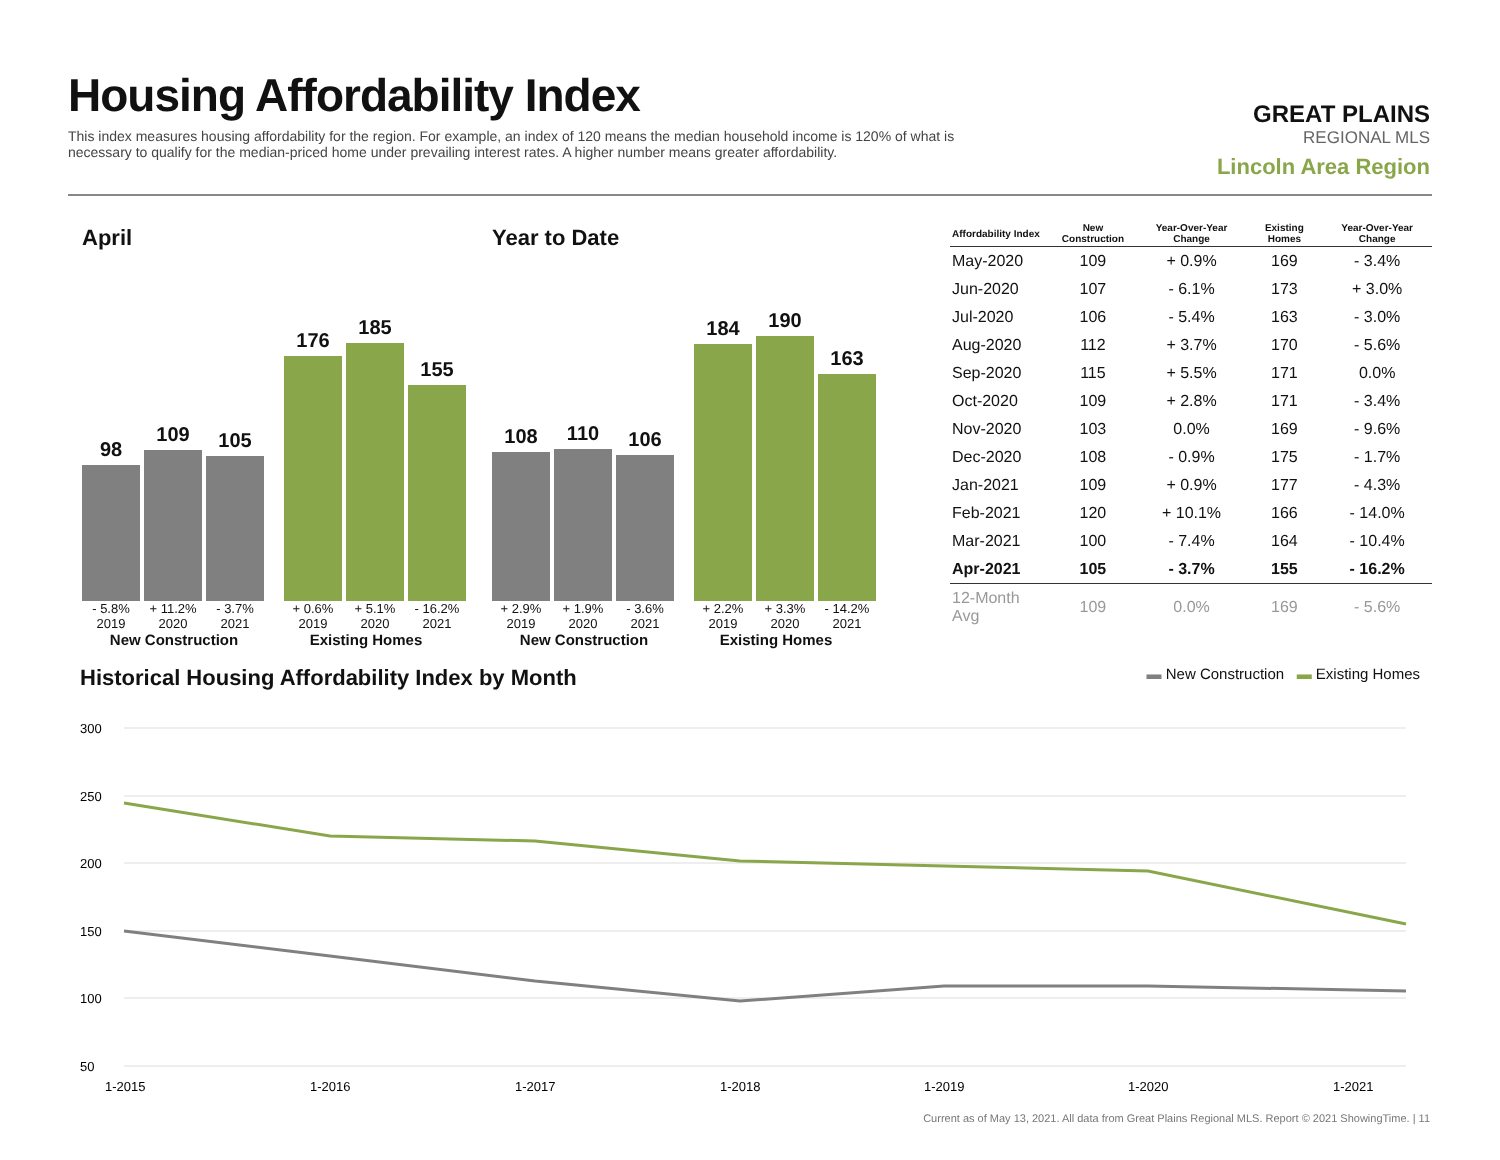Housing Affordability Index
This index measures housing affordability for the region. For example, an index of 120 means the median household income is 120% of what is necessary to qualify for the median-priced home under prevailing interest rates. A higher number means greater affordability.
GREAT PLAINS
REGIONAL MLS
Lincoln Area Region
April
98
109
105
176
185
155
- 5.8% + 11.2% - 3.7% + 0.6% + 5.1% - 16.2%
2019 2020 2021 2019 2020 2021
New Construction Existing Homes
Year to Date
108
110
106
184
190
163
+ 2.9% + 1.9% - 3.6% + 2.2% + 3.3% - 14.2%
2019 2020 2021 2019 2020 2021
New Construction Existing Homes
| Affordability Index | New Construction | Year-Over-Year Change | Existing Homes | Year-Over-Year Change |
| --- | --- | --- | --- | --- |
| May-2020 | 109 | + 0.9% | 169 | - 3.4% |
| Jun-2020 | 107 | - 6.1% | 173 | + 3.0% |
| Jul-2020 | 106 | - 5.4% | 163 | - 3.0% |
| Aug-2020 | 112 | + 3.7% | 170 | - 5.6% |
| Sep-2020 | 115 | + 5.5% | 171 | 0.0% |
| Oct-2020 | 109 | + 2.8% | 171 | - 3.4% |
| Nov-2020 | 103 | 0.0% | 169 | - 9.6% |
| Dec-2020 | 108 | - 0.9% | 175 | - 1.7% |
| Jan-2021 | 109 | + 0.9% | 177 | - 4.3% |
| Feb-2021 | 120 | + 10.1% | 166 | - 14.0% |
| Mar-2021 | 100 | - 7.4% | 164 | - 10.4% |
| Apr-2021 | 105 | - 3.7% | 155 | - 16.2% |
| 12-Month Avg | 109 | 0.0% | 169 | - 5.6% |
Historical Housing Affordability Index by Month
▬ New Construction ▬ Existing Homes
300
250
200
150
100
50
1-2015
1-2016
1-2017
1-2018
1-2019
1-2020
1-2021
Current as of May 13, 2021. All data from Great Plains Regional MLS. Report © 2021 ShowingTime. | 11